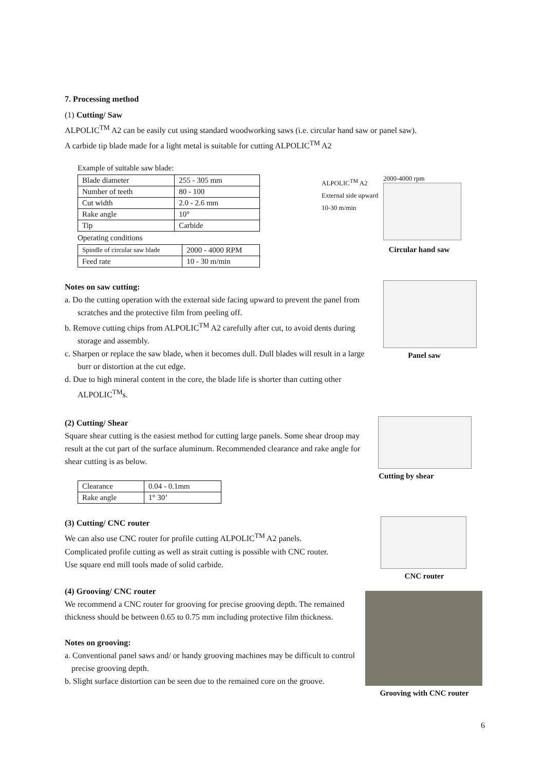7. Processing method
(1) Cutting/ Saw
ALPOLIC<sup>TM</sup> A2 can be easily cut using standard woodworking saws (i.e. circular hand saw or panel saw).
A carbide tip blade made for a light metal is suitable for cutting ALPOLIC<sup>TM</sup> A2
Example of suitable saw blade:
| Blade diameter | 255 - 305 mm |
| Number of teeth | 80 - 100 |
| Cut width | 2.0 - 2.6 mm |
| Rake angle | 10° |
| Tip | Carbide |
Operating conditions
| Spindle of circular saw blade | 2000 - 4000 RPM |
| Feed rate | 10 - 30 m/min |
ALPOLIC<sup>TM</sup> A2
External side upward
10-30 m/min
2000-4000 rpm
Circular hand saw
Notes on saw cutting:
a. Do the cutting operation with the external side facing upward to prevent the panel from scratches and the protective film from peeling off.
b. Remove cutting chips from ALPOLIC<sup>TM</sup> A2 carefully after cut, to avoid dents during storage and assembly.
c. Sharpen or replace the saw blade, when it becomes dull. Dull blades will result in a large burr or distortion at the cut edge.
d. Due to high mineral content in the core, the blade life is shorter than cutting other ALPOLIC<sup>TM</sup>s.
Panel saw
(2) Cutting/ Shear
Square shear cutting is the easiest method for cutting large panels. Some shear droop may result at the cut part of the surface aluminum. Recommended clearance and rake angle for shear cutting is as below.
| Clearance | 0.04 - 0.1mm |
| Rake angle | 1° 30’ |
Cutting by shear
(3) Cutting/ CNC router
We can also use CNC router for profile cutting ALPOLIC<sup>TM</sup> A2 panels.
Complicated profile cutting as well as strait cutting is possible with CNC router.
Use square end mill tools made of solid carbide.
CNC router
(4) Grooving/ CNC router
We recommend a CNC router for grooving for precise grooving depth. The remained thickness should be between 0.65 to 0.75 mm including protective film thickness.
Notes on grooving:
a. Conventional panel saws and/ or handy grooving machines may be difficult to control precise grooving depth.
b. Slight surface distortion can be seen due to the remained core on the groove.
Grooving with CNC router
6